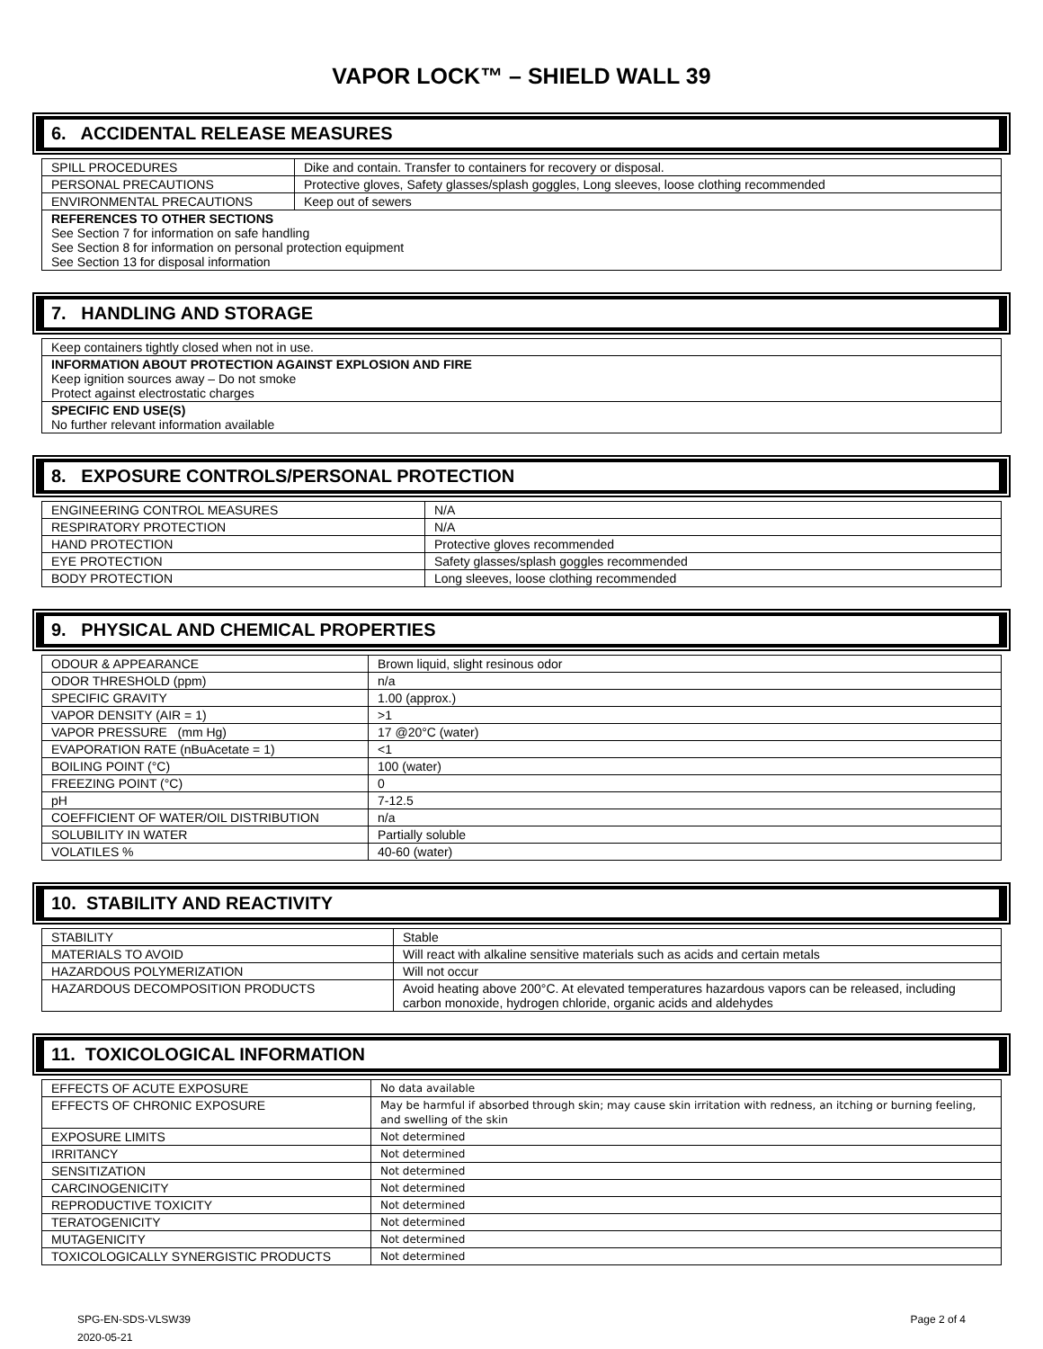VAPOR LOCK™ – SHIELD WALL 39
6. ACCIDENTAL RELEASE MEASURES
| SPILL PROCEDURES | Dike and contain. Transfer to containers for recovery or disposal. |
| PERSONAL PRECAUTIONS | Protective gloves, Safety glasses/splash goggles, Long sleeves, loose clothing recommended |
| ENVIRONMENTAL PRECAUTIONS | Keep out of sewers |
| REFERENCES TO OTHER SECTIONS See Section 7 for information on safe handling See Section 8 for information on personal protection equipment See Section 13 for disposal information | |
7. HANDLING AND STORAGE
| Keep containers tightly closed when not in use. |
| INFORMATION ABOUT PROTECTION AGAINST EXPLOSION AND FIRE Keep ignition sources away – Do not smoke Protect against electrostatic charges |
| SPECIFIC END USE(S) No further relevant information available |
8. EXPOSURE CONTROLS/PERSONAL PROTECTION
| ENGINEERING CONTROL MEASURES | N/A |
| RESPIRATORY PROTECTION | N/A |
| HAND PROTECTION | Protective gloves recommended |
| EYE PROTECTION | Safety glasses/splash goggles recommended |
| BODY PROTECTION | Long sleeves, loose clothing recommended |
9. PHYSICAL AND CHEMICAL PROPERTIES
| ODOUR & APPEARANCE | Brown liquid, slight resinous odor |
| ODOR THRESHOLD (ppm) | n/a |
| SPECIFIC GRAVITY | 1.00 (approx.) |
| VAPOR DENSITY (AIR = 1) | >1 |
| VAPOR PRESSURE (mm Hg) | 17 @20°C (water) |
| EVAPORATION RATE (nBuAcetate = 1) | <1 |
| BOILING POINT (°C) | 100 (water) |
| FREEZING POINT (°C) | 0 |
| pH | 7-12.5 |
| COEFFICIENT OF WATER/OIL DISTRIBUTION | n/a |
| SOLUBILITY IN WATER | Partially soluble |
| VOLATILES % | 40-60 (water) |
10. STABILITY AND REACTIVITY
| STABILITY | Stable |
| MATERIALS TO AVOID | Will react with alkaline sensitive materials such as acids and certain metals |
| HAZARDOUS POLYMERIZATION | Will not occur |
| HAZARDOUS DECOMPOSITION PRODUCTS | Avoid heating above 200°C. At elevated temperatures hazardous vapors can be released, including carbon monoxide, hydrogen chloride, organic acids and aldehydes |
11. TOXICOLOGICAL INFORMATION
| EFFECTS OF ACUTE EXPOSURE | No data available |
| EFFECTS OF CHRONIC EXPOSURE | May be harmful if absorbed through skin; may cause skin irritation with redness, an itching or burning feeling, and swelling of the skin |
| EXPOSURE LIMITS | Not determined |
| IRRITANCY | Not determined |
| SENSITIZATION | Not determined |
| CARCINOGENICITY | Not determined |
| REPRODUCTIVE TOXICITY | Not determined |
| TERATOGENICITY | Not determined |
| MUTAGENICITY | Not determined |
| TOXICOLOGICALLY SYNERGISTIC PRODUCTS | Not determined |
SPG-EN-SDS-VLSW39
2020-05-21
Page 2 of 4